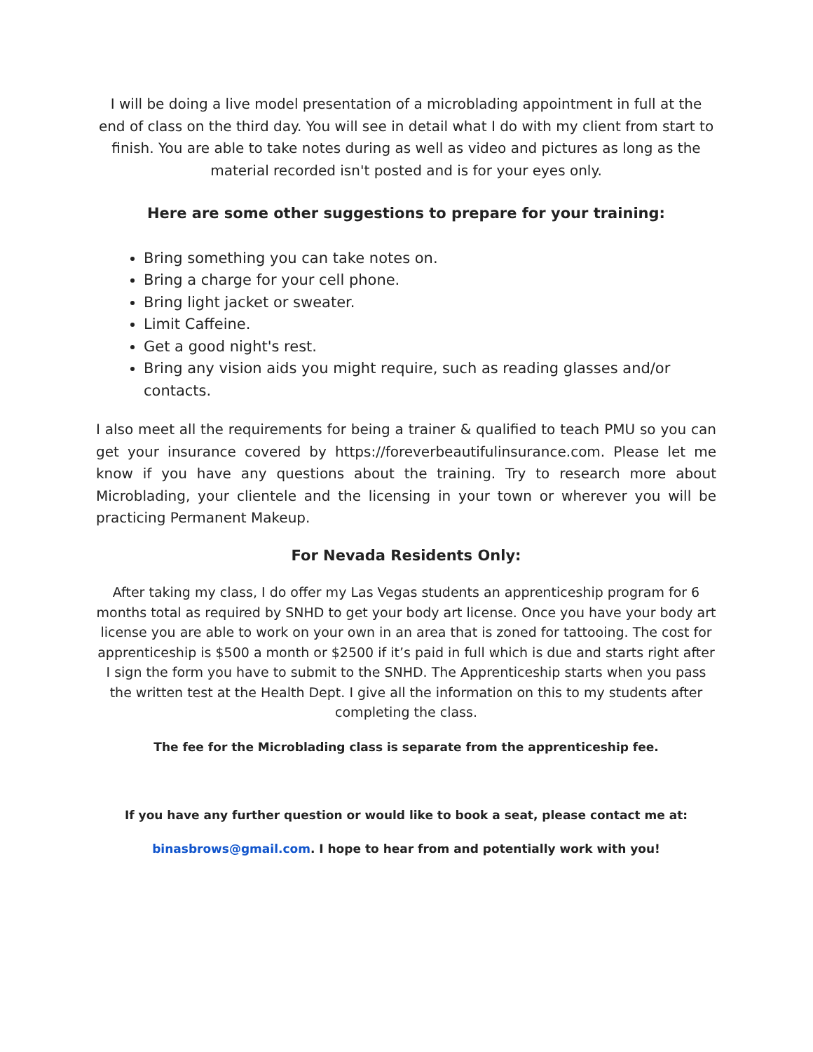I will be doing a live model presentation of a microblading appointment in full at the end of class on the third day. You will see in detail what I do with my client from start to finish. You are able to take notes during as well as video and pictures as long as the material recorded isn't posted and is for your eyes only.
Here are some other suggestions to prepare for your training:
Bring something you can take notes on.
Bring a charge for your cell phone.
Bring light jacket or sweater.
Limit Caffeine.
Get a good night's rest.
Bring any vision aids you might require, such as reading glasses and/or contacts.
I also meet all the requirements for being a trainer & qualified to teach PMU so you can get your insurance covered by https://foreverbeautifulinsurance.com. Please let me know if you have any questions about the training. Try to research more about Microblading, your clientele and the licensing in your town or wherever you will be practicing Permanent Makeup.
For Nevada Residents Only:
After taking my class, I do offer my Las Vegas students an apprenticeship program for 6 months total as required by SNHD to get your body art license. Once you have your body art license you are able to work on your own in an area that is zoned for tattooing. The cost for apprenticeship is $500 a month or $2500 if it’s paid in full which is due and starts right after I sign the form you have to submit to the SNHD. The Apprenticeship starts when you pass the written test at the Health Dept. I give all the information on this to my students after completing the class.
The fee for the Microblading class is separate from the apprenticeship fee.
If you have any further question or would like to book a seat, please contact me at:
binasbrows@gmail.com. I hope to hear from and potentially work with you!